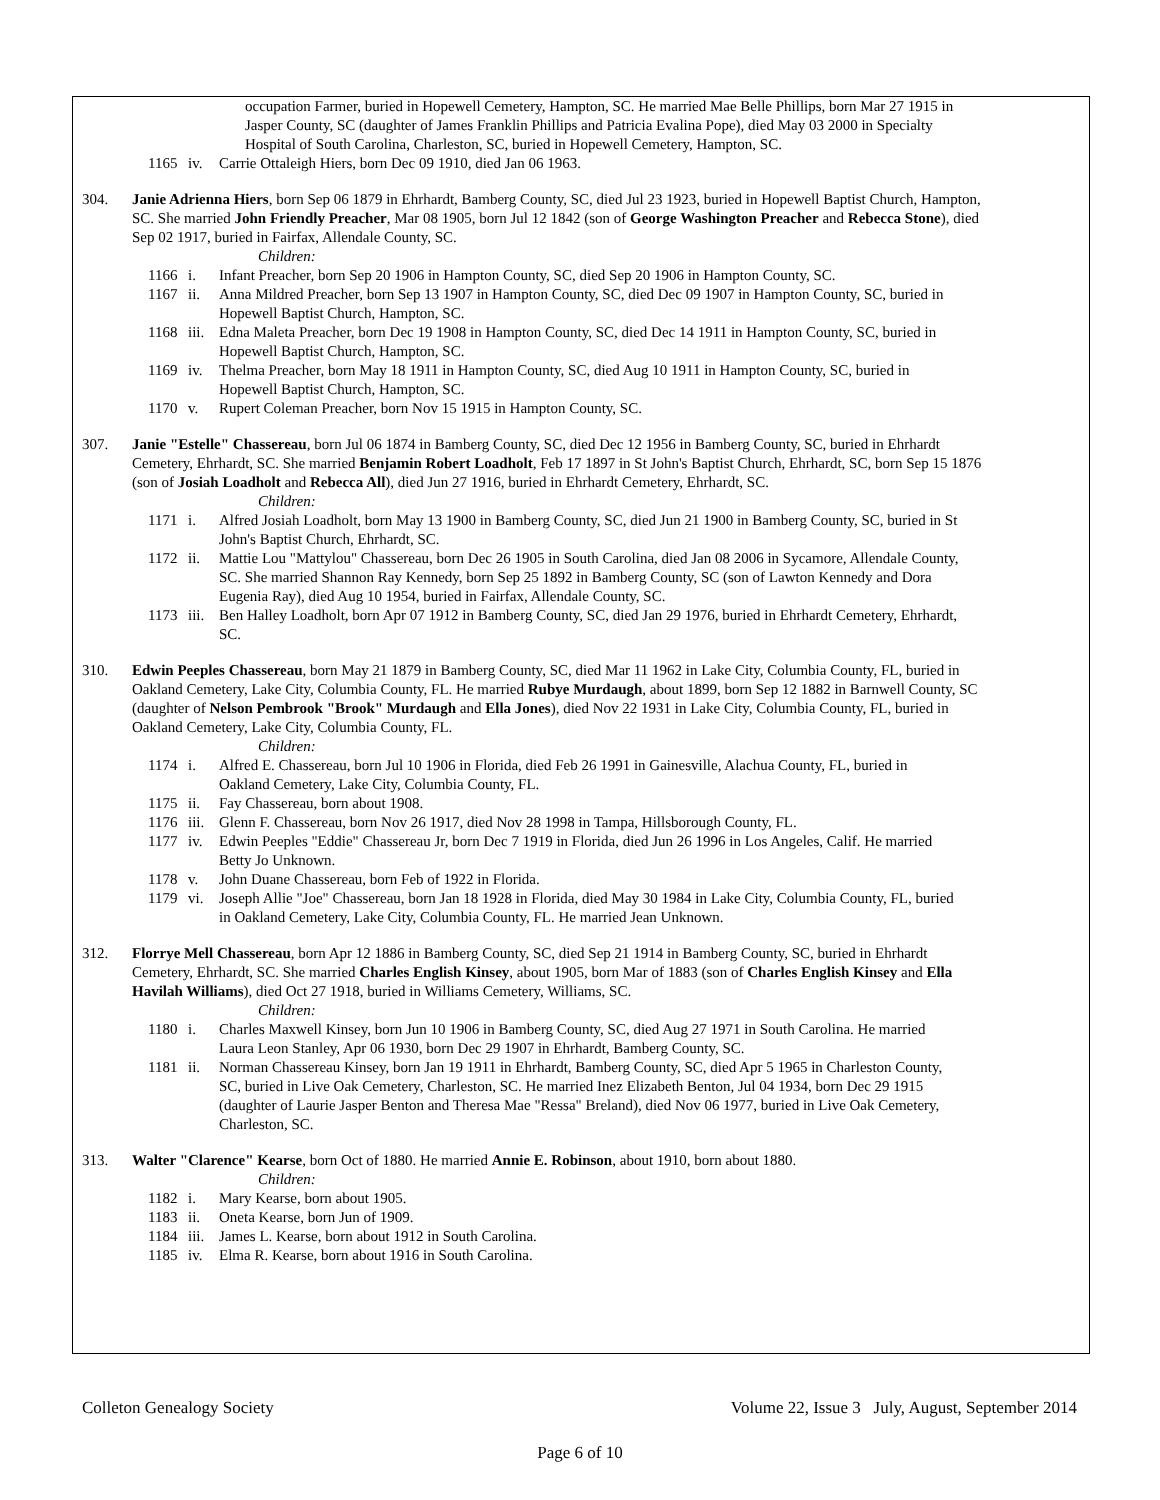occupation Farmer, buried in Hopewell Cemetery, Hampton, SC. He married Mae Belle Phillips, born Mar 27 1915 in Jasper County, SC (daughter of James Franklin Phillips and Patricia Evalina Pope), died May 03 2000 in Specialty Hospital of South Carolina, Charleston, SC, buried in Hopewell Cemetery, Hampton, SC.
1165 iv. Carrie Ottaleigh Hiers, born Dec 09 1910, died Jan 06 1963.
304. Janie Adrienna Hiers, born Sep 06 1879 in Ehrhardt, Bamberg County, SC, died Jul 23 1923, buried in Hopewell Baptist Church, Hampton, SC. She married John Friendly Preacher, Mar 08 1905, born Jul 12 1842 (son of George Washington Preacher and Rebecca Stone), died Sep 02 1917, buried in Fairfax, Allendale County, SC.
Children:
1166 i. Infant Preacher, born Sep 20 1906 in Hampton County, SC, died Sep 20 1906 in Hampton County, SC.
1167 ii. Anna Mildred Preacher, born Sep 13 1907 in Hampton County, SC, died Dec 09 1907 in Hampton County, SC, buried in Hopewell Baptist Church, Hampton, SC.
1168 iii. Edna Maleta Preacher, born Dec 19 1908 in Hampton County, SC, died Dec 14 1911 in Hampton County, SC, buried in Hopewell Baptist Church, Hampton, SC.
1169 iv. Thelma Preacher, born May 18 1911 in Hampton County, SC, died Aug 10 1911 in Hampton County, SC, buried in Hopewell Baptist Church, Hampton, SC.
1170 v. Rupert Coleman Preacher, born Nov 15 1915 in Hampton County, SC.
307. Janie "Estelle" Chassereau, born Jul 06 1874 in Bamberg County, SC, died Dec 12 1956 in Bamberg County, SC, buried in Ehrhardt Cemetery, Ehrhardt, SC. She married Benjamin Robert Loadholt, Feb 17 1897 in St John's Baptist Church, Ehrhardt, SC, born Sep 15 1876 (son of Josiah Loadholt and Rebecca All), died Jun 27 1916, buried in Ehrhardt Cemetery, Ehrhardt, SC.
Children:
1171 i. Alfred Josiah Loadholt, born May 13 1900 in Bamberg County, SC, died Jun 21 1900 in Bamberg County, SC, buried in St John's Baptist Church, Ehrhardt, SC.
1172 ii. Mattie Lou "Mattylou" Chassereau, born Dec 26 1905 in South Carolina, died Jan 08 2006 in Sycamore, Allendale County, SC. She married Shannon Ray Kennedy, born Sep 25 1892 in Bamberg County, SC (son of Lawton Kennedy and Dora Eugenia Ray), died Aug 10 1954, buried in Fairfax, Allendale County, SC.
1173 iii. Ben Halley Loadholt, born Apr 07 1912 in Bamberg County, SC, died Jan 29 1976, buried in Ehrhardt Cemetery, Ehrhardt, SC.
310. Edwin Peeples Chassereau, born May 21 1879 in Bamberg County, SC, died Mar 11 1962 in Lake City, Columbia County, FL, buried in Oakland Cemetery, Lake City, Columbia County, FL. He married Rubye Murdaugh, about 1899, born Sep 12 1882 in Barnwell County, SC (daughter of Nelson Pembrook "Brook" Murdaugh and Ella Jones), died Nov 22 1931 in Lake City, Columbia County, FL, buried in Oakland Cemetery, Lake City, Columbia County, FL.
Children:
1174 i. Alfred E. Chassereau, born Jul 10 1906 in Florida, died Feb 26 1991 in Gainesville, Alachua County, FL, buried in Oakland Cemetery, Lake City, Columbia County, FL.
1175 ii. Fay Chassereau, born about 1908.
1176 iii. Glenn F. Chassereau, born Nov 26 1917, died Nov 28 1998 in Tampa, Hillsborough County, FL.
1177 iv. Edwin Peeples "Eddie" Chassereau Jr, born Dec 7 1919 in Florida, died Jun 26 1996 in Los Angeles, Calif. He married Betty Jo Unknown.
1178 v. John Duane Chassereau, born Feb of 1922 in Florida.
1179 vi. Joseph Allie "Joe" Chassereau, born Jan 18 1928 in Florida, died May 30 1984 in Lake City, Columbia County, FL, buried in Oakland Cemetery, Lake City, Columbia County, FL. He married Jean Unknown.
312. Florrye Mell Chassereau, born Apr 12 1886 in Bamberg County, SC, died Sep 21 1914 in Bamberg County, SC, buried in Ehrhardt Cemetery, Ehrhardt, SC. She married Charles English Kinsey, about 1905, born Mar of 1883 (son of Charles English Kinsey and Ella Havilah Williams), died Oct 27 1918, buried in Williams Cemetery, Williams, SC.
Children:
1180 i. Charles Maxwell Kinsey, born Jun 10 1906 in Bamberg County, SC, died Aug 27 1971 in South Carolina. He married Laura Leon Stanley, Apr 06 1930, born Dec 29 1907 in Ehrhardt, Bamberg County, SC.
1181 ii. Norman Chassereau Kinsey, born Jan 19 1911 in Ehrhardt, Bamberg County, SC, died Apr 5 1965 in Charleston County, SC, buried in Live Oak Cemetery, Charleston, SC. He married Inez Elizabeth Benton, Jul 04 1934, born Dec 29 1915 (daughter of Laurie Jasper Benton and Theresa Mae "Ressa" Breland), died Nov 06 1977, buried in Live Oak Cemetery, Charleston, SC.
313. Walter "Clarence" Kearse, born Oct of 1880. He married Annie E. Robinson, about 1910, born about 1880.
Children:
1182 i. Mary Kearse, born about 1905.
1183 ii. Oneta Kearse, born Jun of 1909.
1184 iii. James L. Kearse, born about 1912 in South Carolina.
1185 iv. Elma R. Kearse, born about 1916 in South Carolina.
Colleton Genealogy Society Volume 22, Issue 3 July, August, September 2014
Page 6 of 10